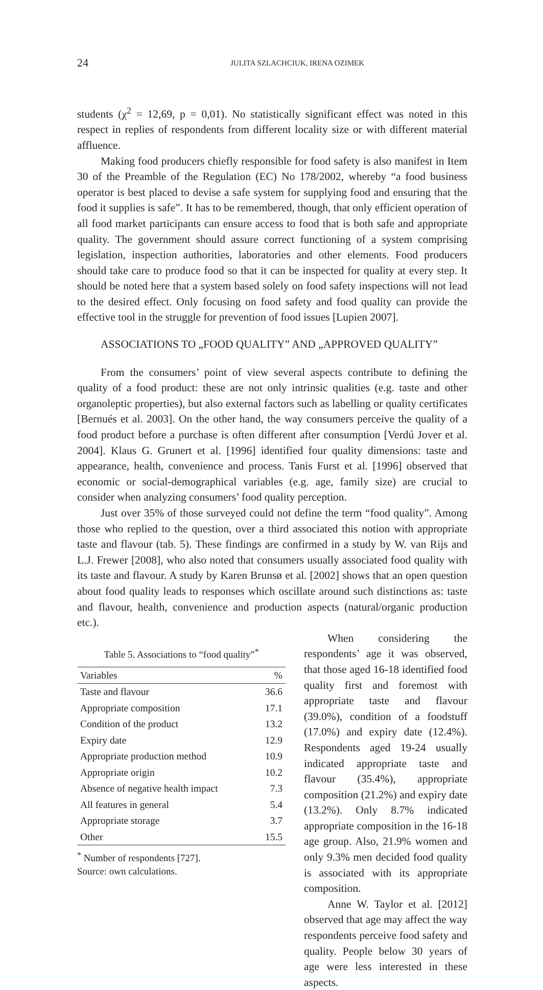24 JULITA SZLACHCIUK, IRENA OZIMEK
students (χ<sup>2</sup> = 12,69, p = 0,01). No statistically significant effect was noted in this respect in replies of respondents from different locality size or with different material affluence.
Making food producers chiefly responsible for food safety is also manifest in Item 30 of the Preamble of the Regulation (EC) No 178/2002, whereby “a food business operator is best placed to devise a safe system for supplying food and ensuring that the food it supplies is safe”. It has to be remembered, though, that only efficient operation of all food market participants can ensure access to food that is both safe and appropriate quality. The government should assure correct functioning of a system comprising legislation, inspection authorities, laboratories and other elements. Food producers should take care to produce food so that it can be inspected for quality at every step. It should be noted here that a system based solely on food safety inspections will not lead to the desired effect. Only focusing on food safety and food quality can provide the effective tool in the struggle for prevention of food issues [Lupien 2007].
ASSOCIATIONS TO „FOOD QUALITY” AND „APPROVED QUALITY”
From the consumers’ point of view several aspects contribute to defining the quality of a food product: these are not only intrinsic qualities (e.g. taste and other organoleptic properties), but also external factors such as labelling or quality certificates [Bernués et al. 2003]. On the other hand, the way consumers perceive the quality of a food product before a purchase is often different after consumption [Verdú Jover et al. 2004]. Klaus G. Grunert et al. [1996] identified four quality dimensions: taste and appearance, health, convenience and process. Tanis Furst et al. [1996] observed that economic or social-demographical variables (e.g. age, family size) are crucial to consider when analyzing consumers’ food quality perception.
Just over 35% of those surveyed could not define the term “food quality”. Among those who replied to the question, over a third associated this notion with appropriate taste and flavour (tab. 5). These findings are confirmed in a study by W. van Rijs and L.J. Frewer [2008], who also noted that consumers usually associated food quality with its taste and flavour. A study by Karen Brunsø et al. [2002] shows that an open question about food quality leads to responses which oscillate around such distinctions as: taste and flavour, health, convenience and production aspects (natural/organic production etc.).
Table 5. Associations to “food quality”<sup>*</sup>
| Variables | % |
| --- | --- |
| Taste and flavour | 36.6 |
| Appropriate composition | 17.1 |
| Condition of the product | 13.2 |
| Expiry date | 12.9 |
| Appropriate production method | 10.9 |
| Appropriate origin | 10.2 |
| Absence of negative health impact | 7.3 |
| All features in general | 5.4 |
| Appropriate storage | 3.7 |
| Other | 15.5 |
<sup>*</sup> Number of respondents [727].
Source: own calculations.
When considering the respondents’ age it was observed, that those aged 16-18 identified food quality first and foremost with appropriate taste and flavour (39.0%), condition of a foodstuff (17.0%) and expiry date (12.4%). Respondents aged 19-24 usually indicated appropriate taste and flavour (35.4%), appropriate composition (21.2%) and expiry date (13.2%). Only 8.7% indicated appropriate composition in the 16-18 age group. Also, 21.9% women and only 9.3% men decided food quality is associated with its appropriate composition.
Anne W. Taylor et al. [2012] observed that age may affect the way respondents perceive food safety and quality. People below 30 years of age were less interested in these aspects.